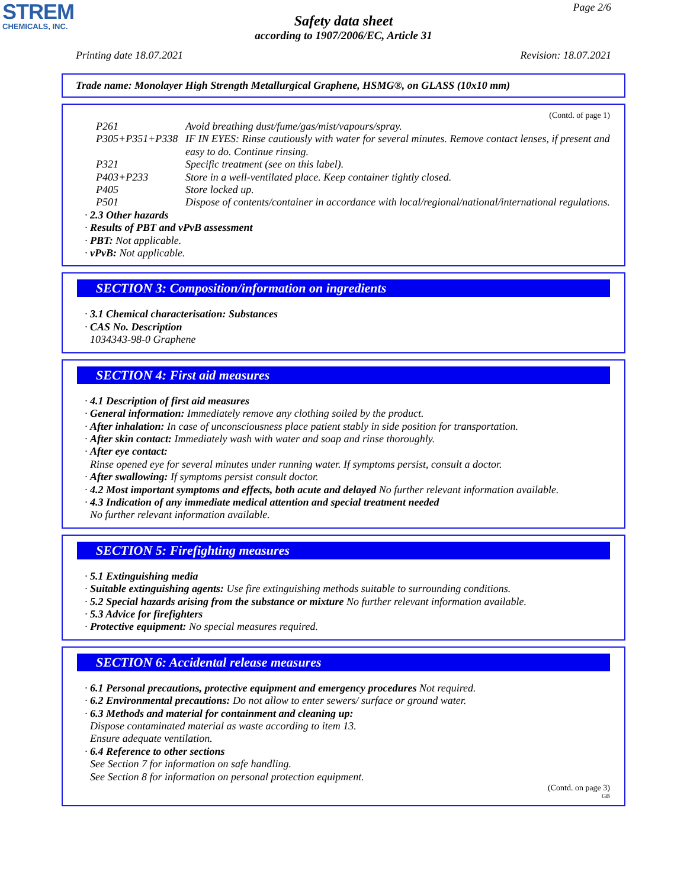STREM
CHEMICALS, INC.
Page 2/6
Safety data sheet
according to 1907/2006/EC, Article 31
Printing date 18.07.2021 Revision: 18.07.2021
Trade name: Monolayer High Strength Metallurgical Graphene, HSMG®, on GLASS (10x10 mm)
(Contd. of page 1)
P261 Avoid breathing dust/fume/gas/mist/vapours/spray.
P305+P351+P338 IF IN EYES: Rinse cautiously with water for several minutes. Remove contact lenses, if present and easy to do. Continue rinsing.
P321 Specific treatment (see on this label).
P403+P233 Store in a well-ventilated place. Keep container tightly closed.
P405 Store locked up.
P501 Dispose of contents/container in accordance with local/regional/national/international regulations.
· 2.3 Other hazards
· Results of PBT and vPvB assessment
· PBT: Not applicable.
· vPvB: Not applicable.
SECTION 3: Composition/information on ingredients
· 3.1 Chemical characterisation: Substances
· CAS No. Description
1034343-98-0 Graphene
SECTION 4: First aid measures
· 4.1 Description of first aid measures
· General information: Immediately remove any clothing soiled by the product.
· After inhalation: In case of unconsciousness place patient stably in side position for transportation.
· After skin contact: Immediately wash with water and soap and rinse thoroughly.
· After eye contact:
Rinse opened eye for several minutes under running water. If symptoms persist, consult a doctor.
· After swallowing: If symptoms persist consult doctor.
· 4.2 Most important symptoms and effects, both acute and delayed No further relevant information available.
· 4.3 Indication of any immediate medical attention and special treatment needed
No further relevant information available.
SECTION 5: Firefighting measures
· 5.1 Extinguishing media
· Suitable extinguishing agents: Use fire extinguishing methods suitable to surrounding conditions.
· 5.2 Special hazards arising from the substance or mixture No further relevant information available.
· 5.3 Advice for firefighters
· Protective equipment: No special measures required.
SECTION 6: Accidental release measures
· 6.1 Personal precautions, protective equipment and emergency procedures Not required.
· 6.2 Environmental precautions: Do not allow to enter sewers/ surface or ground water.
· 6.3 Methods and material for containment and cleaning up:
Dispose contaminated material as waste according to item 13.
Ensure adequate ventilation.
· 6.4 Reference to other sections
See Section 7 for information on safe handling.
See Section 8 for information on personal protection equipment.
(Contd. on page 3)
GB